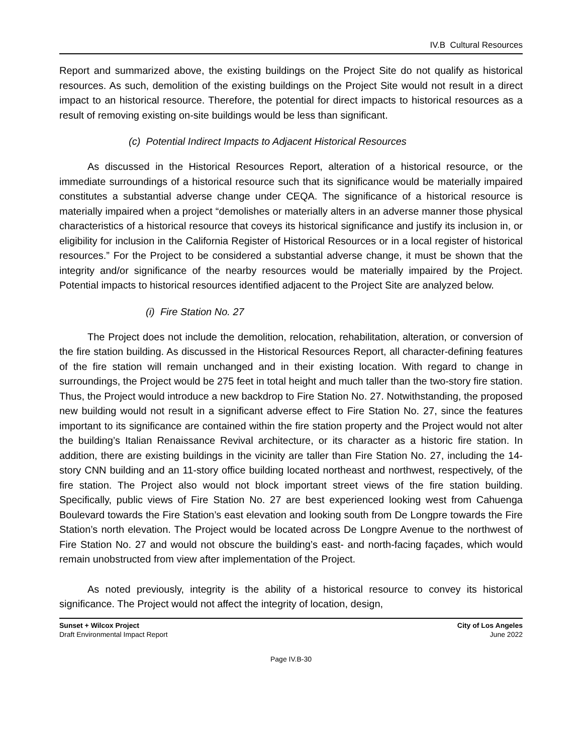IV.B Cultural Resources
Report and summarized above, the existing buildings on the Project Site do not qualify as historical resources. As such, demolition of the existing buildings on the Project Site would not result in a direct impact to an historical resource. Therefore, the potential for direct impacts to historical resources as a result of removing existing on-site buildings would be less than significant.
(c) Potential Indirect Impacts to Adjacent Historical Resources
As discussed in the Historical Resources Report, alteration of a historical resource, or the immediate surroundings of a historical resource such that its significance would be materially impaired constitutes a substantial adverse change under CEQA. The significance of a historical resource is materially impaired when a project “demolishes or materially alters in an adverse manner those physical characteristics of a historical resource that coveys its historical significance and justify its inclusion in, or eligibility for inclusion in the California Register of Historical Resources or in a local register of historical resources.” For the Project to be considered a substantial adverse change, it must be shown that the integrity and/or significance of the nearby resources would be materially impaired by the Project. Potential impacts to historical resources identified adjacent to the Project Site are analyzed below.
(i) Fire Station No. 27
The Project does not include the demolition, relocation, rehabilitation, alteration, or conversion of the fire station building. As discussed in the Historical Resources Report, all character-defining features of the fire station will remain unchanged and in their existing location. With regard to change in surroundings, the Project would be 275 feet in total height and much taller than the two-story fire station. Thus, the Project would introduce a new backdrop to Fire Station No. 27. Notwithstanding, the proposed new building would not result in a significant adverse effect to Fire Station No. 27, since the features important to its significance are contained within the fire station property and the Project would not alter the building’s Italian Renaissance Revival architecture, or its character as a historic fire station. In addition, there are existing buildings in the vicinity are taller than Fire Station No. 27, including the 14-story CNN building and an 11-story office building located northeast and northwest, respectively, of the fire station. The Project also would not block important street views of the fire station building. Specifically, public views of Fire Station No. 27 are best experienced looking west from Cahuenga Boulevard towards the Fire Station’s east elevation and looking south from De Longpre towards the Fire Station’s north elevation. The Project would be located across De Longpre Avenue to the northwest of Fire Station No. 27 and would not obscure the building’s east- and north-facing façades, which would remain unobstructed from view after implementation of the Project.
As noted previously, integrity is the ability of a historical resource to convey its historical significance. The Project would not affect the integrity of location, design,
Sunset + Wilcox Project
Draft Environmental Impact Report
City of Los Angeles
June 2022
Page IV.B-30